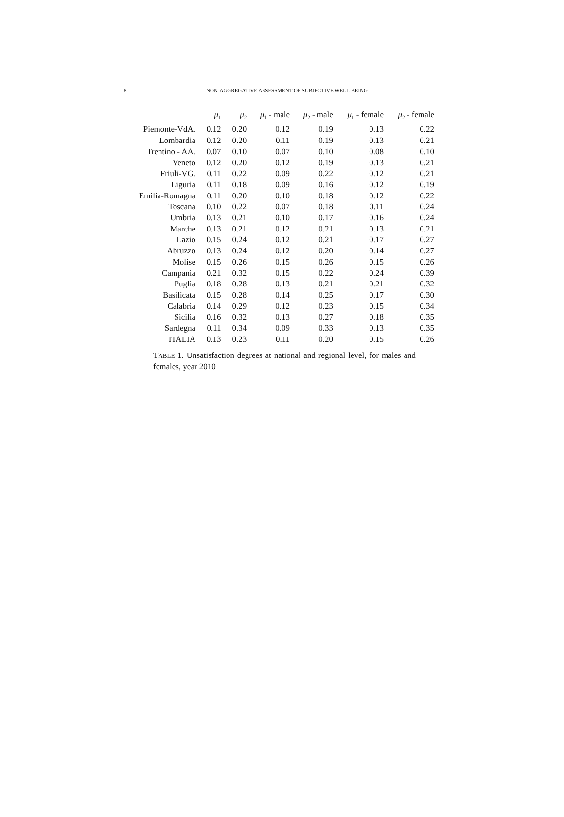8
NON-AGGREGATIVE ASSESSMENT OF SUBJECTIVE WELL-BEING
| | μ<sub>1</sub> | μ<sub>2</sub> | μ<sub>1</sub> - male | μ<sub>2</sub> - male | μ<sub>1</sub> - female | μ<sub>2</sub> - female |
| --- | --- | --- | --- | --- | --- | --- |
| Piemonte-VdA. | 0.12 | 0.20 | 0.12 | 0.19 | 0.13 | 0.22 |
| Lombardia | 0.12 | 0.20 | 0.11 | 0.19 | 0.13 | 0.21 |
| Trentino - AA. | 0.07 | 0.10 | 0.07 | 0.10 | 0.08 | 0.10 |
| Veneto | 0.12 | 0.20 | 0.12 | 0.19 | 0.13 | 0.21 |
| Friuli-VG. | 0.11 | 0.22 | 0.09 | 0.22 | 0.12 | 0.21 |
| Liguria | 0.11 | 0.18 | 0.09 | 0.16 | 0.12 | 0.19 |
| Emilia-Romagna | 0.11 | 0.20 | 0.10 | 0.18 | 0.12 | 0.22 |
| Toscana | 0.10 | 0.22 | 0.07 | 0.18 | 0.11 | 0.24 |
| Umbria | 0.13 | 0.21 | 0.10 | 0.17 | 0.16 | 0.24 |
| Marche | 0.13 | 0.21 | 0.12 | 0.21 | 0.13 | 0.21 |
| Lazio | 0.15 | 0.24 | 0.12 | 0.21 | 0.17 | 0.27 |
| Abruzzo | 0.13 | 0.24 | 0.12 | 0.20 | 0.14 | 0.27 |
| Molise | 0.15 | 0.26 | 0.15 | 0.26 | 0.15 | 0.26 |
| Campania | 0.21 | 0.32 | 0.15 | 0.22 | 0.24 | 0.39 |
| Puglia | 0.18 | 0.28 | 0.13 | 0.21 | 0.21 | 0.32 |
| Basilicata | 0.15 | 0.28 | 0.14 | 0.25 | 0.17 | 0.30 |
| Calabria | 0.14 | 0.29 | 0.12 | 0.23 | 0.15 | 0.34 |
| Sicilia | 0.16 | 0.32 | 0.13 | 0.27 | 0.18 | 0.35 |
| Sardegna | 0.11 | 0.34 | 0.09 | 0.33 | 0.13 | 0.35 |
| ITALIA | 0.13 | 0.23 | 0.11 | 0.20 | 0.15 | 0.26 |
TABLE 1. Unsatisfaction degrees at national and regional level, for males and females, year 2010